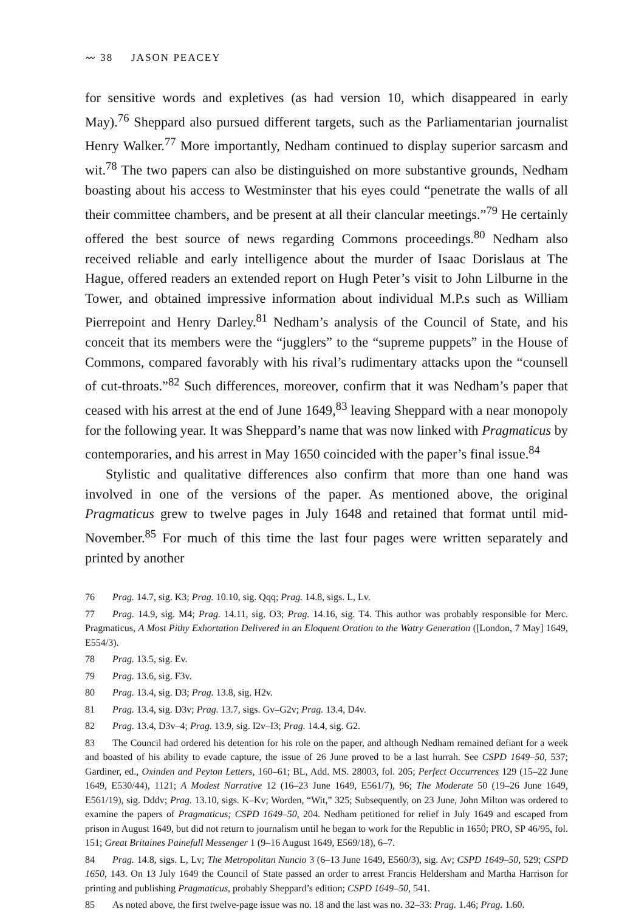〰 38 JASON PEACEY
for sensitive words and expletives (as had version 10, which disappeared in early May).<sup>76</sup> Sheppard also pursued different targets, such as the Parliamentarian journalist Henry Walker.<sup>77</sup> More importantly, Nedham continued to display superior sarcasm and wit.<sup>78</sup> The two papers can also be distinguished on more substantive grounds, Nedham boasting about his access to Westminster that his eyes could “penetrate the walls of all their committee chambers, and be present at all their clancular meetings.”<sup>79</sup> He certainly offered the best source of news regarding Commons proceedings.<sup>80</sup> Nedham also received reliable and early intelligence about the murder of Isaac Dorislaus at The Hague, offered readers an extended report on Hugh Peter’s visit to John Lilburne in the Tower, and obtained impressive information about individual M.P.s such as William Pierrepoint and Henry Darley.<sup>81</sup> Nedham’s analysis of the Council of State, and his conceit that its members were the “jugglers” to the “supreme puppets” in the House of Commons, compared favorably with his rival’s rudimentary attacks upon the “counsell of cut-throats.”<sup>82</sup> Such differences, moreover, confirm that it was Nedham’s paper that ceased with his arrest at the end of June 1649,<sup>83</sup> leaving Sheppard with a near monopoly for the following year. It was Sheppard’s name that was now linked with Pragmaticus by contemporaries, and his arrest in May 1650 coincided with the paper’s final issue.<sup>84</sup>
Stylistic and qualitative differences also confirm that more than one hand was involved in one of the versions of the paper. As mentioned above, the original Pragmaticus grew to twelve pages in July 1648 and retained that format until mid-November.<sup>85</sup> For much of this time the last four pages were written separately and printed by another
76 Prag. 14.7, sig. K3; Prag. 10.10, sig. Qqq; Prag. 14.8, sigs. L, Lv.
77 Prag. 14.9, sig. M4; Prag. 14.11, sig. O3; Prag. 14.16, sig. T4. This author was probably responsible for Merc. Pragmaticus, A Most Pithy Exhortation Delivered in an Eloquent Oration to the Watry Generation ([London, 7 May] 1649, E554/3).
78 Prag. 13.5, sig. Ev.
79 Prag. 13.6, sig. F3v.
80 Prag. 13.4, sig. D3; Prag. 13.8, sig. H2v.
81 Prag. 13.4, sig. D3v; Prag. 13.7, sigs. Gv–G2v; Prag. 13.4, D4v.
82 Prag. 13.4, D3v–4; Prag. 13.9, sig. I2v–I3; Prag. 14.4, sig. G2.
83 The Council had ordered his detention for his role on the paper, and although Nedham remained defiant for a week and boasted of his ability to evade capture, the issue of 26 June proved to be a last hurrah. See CSPD 1649–50, 537; Gardiner, ed., Oxinden and Peyton Letters, 160–61; BL, Add. MS. 28003, fol. 205; Perfect Occurrences 129 (15–22 June 1649, E530/44), 1121; A Modest Narrative 12 (16–23 June 1649, E561/7), 96; The Moderate 50 (19–26 June 1649, E561/19), sig. Dddv; Prag. 13.10, sigs. K–Kv; Worden, “Wit,” 325; Subsequently, on 23 June, John Milton was ordered to examine the papers of Pragmaticus; CSPD 1649–50, 204. Nedham petitioned for relief in July 1649 and escaped from prison in August 1649, but did not return to journalism until he began to work for the Republic in 1650; PRO, SP 46/95, fol. 151; Great Britaines Painefull Messenger 1 (9–16 August 1649, E569/18), 6–7.
84 Prag. 14.8, sigs. L, Lv; The Metropolitan Nuncio 3 (6–13 June 1649, E560/3), sig. Av; CSPD 1649–50, 529; CSPD 1650, 143. On 13 July 1649 the Council of State passed an order to arrest Francis Heldersham and Martha Harrison for printing and publishing Pragmaticus, probably Sheppard’s edition; CSPD 1649–50, 541.
85 As noted above, the first twelve-page issue was no. 18 and the last was no. 32–33: Prag. 1.46; Prag. 1.60.